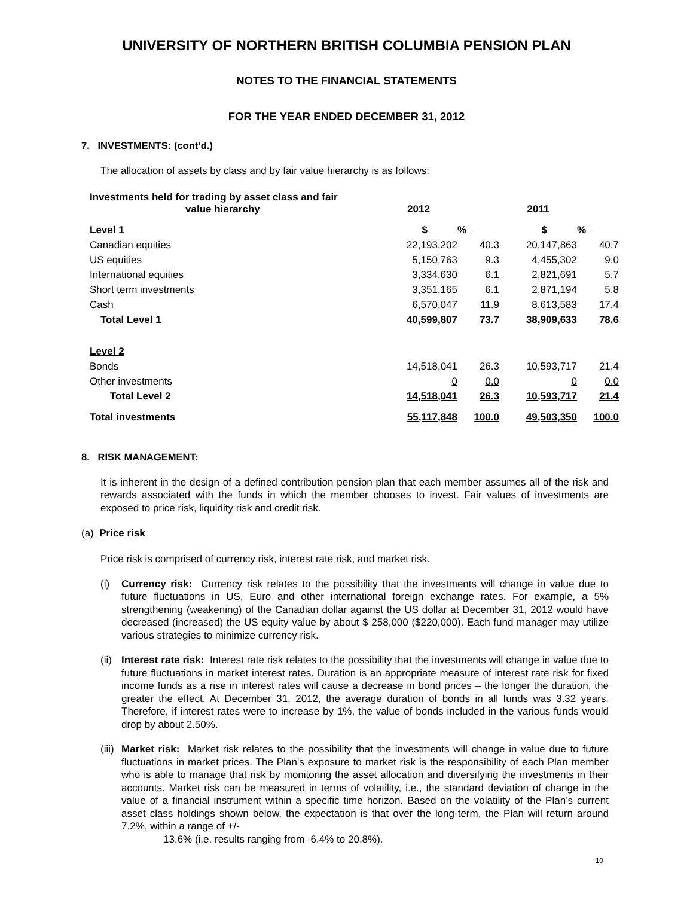UNIVERSITY OF NORTHERN BRITISH COLUMBIA PENSION PLAN
NOTES TO THE FINANCIAL STATEMENTS
FOR THE YEAR ENDED DECEMBER 31, 2012
7. INVESTMENTS: (cont’d.)
The allocation of assets by class and by fair value hierarchy is as follows:
| Investments held for trading by asset class and fair value hierarchy | 2012 | | 2011 | |
| --- | --- | --- | --- | --- |
| Level 1 | $ | % | $ | % |
| Canadian equities | 22,193,202 | 40.3 | 20,147,863 | 40.7 |
| US equities | 5,150,763 | 9.3 | 4,455,302 | 9.0 |
| International equities | 3,334,630 | 6.1 | 2,821,691 | 5.7 |
| Short term investments | 3,351,165 | 6.1 | 2,871,194 | 5.8 |
| Cash | 6,570,047 | 11.9 | 8,613,583 | 17.4 |
| Total Level 1 | 40,599,807 | 73.7 | 38,909,633 | 78.6 |
| Level 2 | | | | |
| Bonds | 14,518,041 | 26.3 | 10,593,717 | 21.4 |
| Other investments | 0 | 0.0 | 0 | 0.0 |
| Total Level 2 | 14,518,041 | 26.3 | 10,593,717 | 21.4 |
| Total investments | 55,117,848 | 100.0 | 49,503,350 | 100.0 |
8. RISK MANAGEMENT:
It is inherent in the design of a defined contribution pension plan that each member assumes all of the risk and rewards associated with the funds in which the member chooses to invest. Fair values of investments are exposed to price risk, liquidity risk and credit risk.
(a) Price risk
Price risk is comprised of currency risk, interest rate risk, and market risk.
(i) Currency risk: Currency risk relates to the possibility that the investments will change in value due to future fluctuations in US, Euro and other international foreign exchange rates. For example, a 5% strengthening (weakening) of the Canadian dollar against the US dollar at December 31, 2012 would have decreased (increased) the US equity value by about $ 258,000 ($220,000). Each fund manager may utilize various strategies to minimize currency risk.
(ii)
Interest rate risk: Interest rate risk relates to the possibility that the investments will change in value due to future fluctuations in market interest rates. Duration is an appropriate measure of interest rate risk for fixed income funds as a rise in interest rates will cause a decrease in bond prices – the longer the duration, the greater the effect. At December 31, 2012, the average duration of bonds in all funds was 3.32 years. Therefore, if interest rates were to increase by 1%, the value of bonds included in the various funds would drop by about 2.50%.
(iii)
Market risk: Market risk relates to the possibility that the investments will change in value due to future fluctuations in market prices. The Plan’s exposure to market risk is the responsibility of each Plan member who is able to manage that risk by monitoring the asset allocation and diversifying the investments in their accounts. Market risk can be measured in terms of volatility, i.e., the standard deviation of change in the value of a financial instrument within a specific time horizon. Based on the volatility of the Plan’s current asset class holdings shown below, the expectation is that over the long-term, the Plan will return around 7.2%, within a range of +/-
13.6% (i.e. results ranging from -6.4% to 20.8%).
10